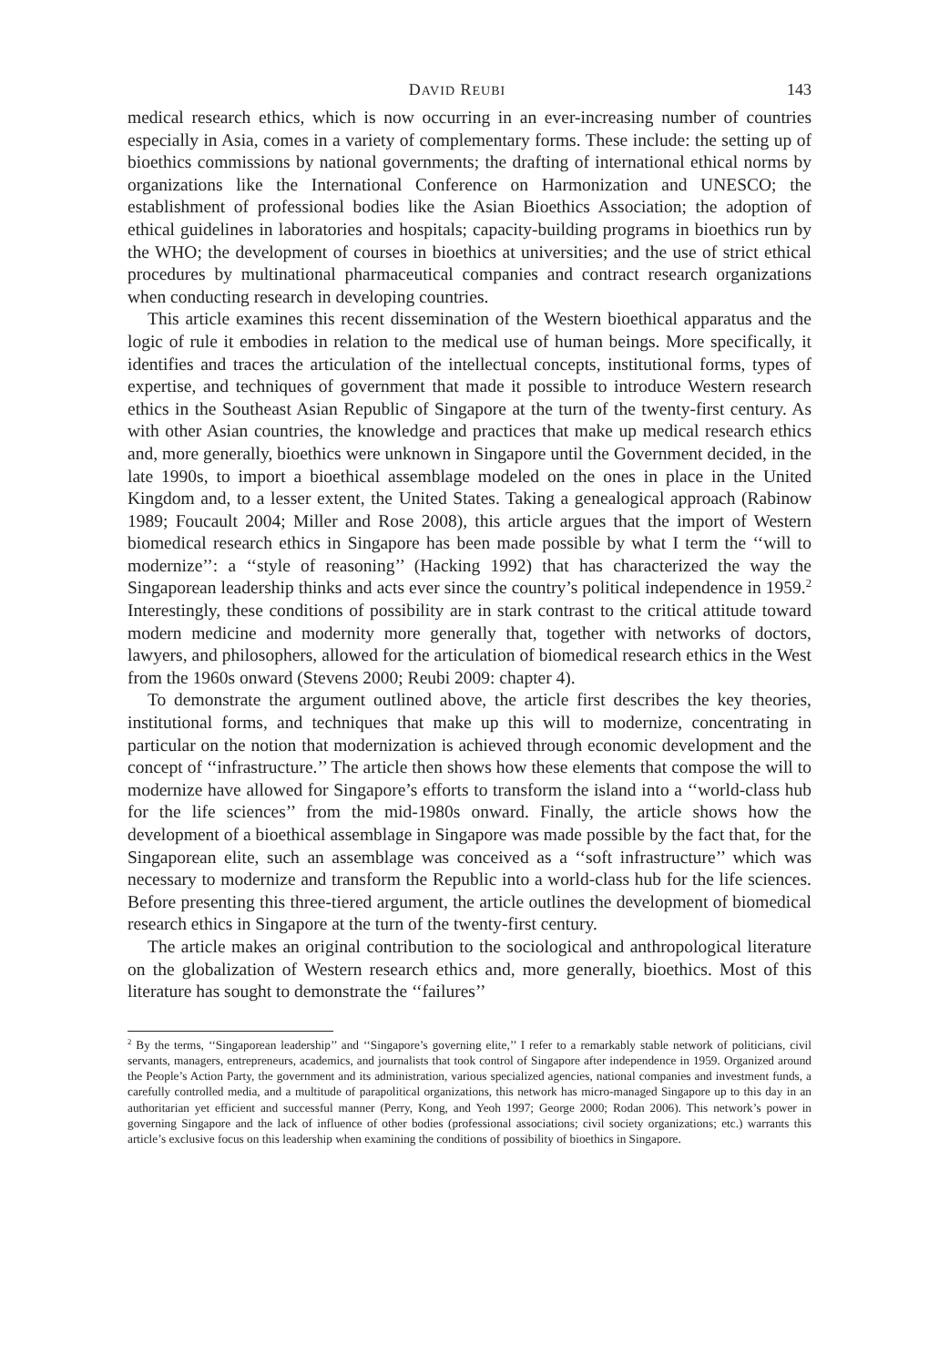DAVID REUBI 143
medical research ethics, which is now occurring in an ever-increasing number of countries especially in Asia, comes in a variety of complementary forms. These include: the setting up of bioethics commissions by national governments; the drafting of international ethical norms by organizations like the International Conference on Harmonization and UNESCO; the establishment of professional bodies like the Asian Bioethics Association; the adoption of ethical guidelines in laboratories and hospitals; capacity-building programs in bioethics run by the WHO; the development of courses in bioethics at universities; and the use of strict ethical procedures by multinational pharmaceutical companies and contract research organizations when conducting research in developing countries.
This article examines this recent dissemination of the Western bioethical apparatus and the logic of rule it embodies in relation to the medical use of human beings. More specifically, it identifies and traces the articulation of the intellectual concepts, institutional forms, types of expertise, and techniques of government that made it possible to introduce Western research ethics in the Southeast Asian Republic of Singapore at the turn of the twenty-first century. As with other Asian countries, the knowledge and practices that make up medical research ethics and, more generally, bioethics were unknown in Singapore until the Government decided, in the late 1990s, to import a bioethical assemblage modeled on the ones in place in the United Kingdom and, to a lesser extent, the United States. Taking a genealogical approach (Rabinow 1989; Foucault 2004; Miller and Rose 2008), this article argues that the import of Western biomedical research ethics in Singapore has been made possible by what I term the ‘‘will to modernize’’: a ‘‘style of reasoning’’ (Hacking 1992) that has characterized the way the Singaporean leadership thinks and acts ever since the country’s political independence in 1959.<sup>2</sup> Interestingly, these conditions of possibility are in stark contrast to the critical attitude toward modern medicine and modernity more generally that, together with networks of doctors, lawyers, and philosophers, allowed for the articulation of biomedical research ethics in the West from the 1960s onward (Stevens 2000; Reubi 2009: chapter 4).
To demonstrate the argument outlined above, the article first describes the key theories, institutional forms, and techniques that make up this will to modernize, concentrating in particular on the notion that modernization is achieved through economic development and the concept of ‘‘infrastructure.’’ The article then shows how these elements that compose the will to modernize have allowed for Singapore’s efforts to transform the island into a ‘‘world-class hub for the life sciences’’ from the mid-1980s onward. Finally, the article shows how the development of a bioethical assemblage in Singapore was made possible by the fact that, for the Singaporean elite, such an assemblage was conceived as a ‘‘soft infrastructure’’ which was necessary to modernize and transform the Republic into a world-class hub for the life sciences. Before presenting this three-tiered argument, the article outlines the development of biomedical research ethics in Singapore at the turn of the twenty-first century.
The article makes an original contribution to the sociological and anthropological literature on the globalization of Western research ethics and, more generally, bioethics. Most of this literature has sought to demonstrate the ‘‘failures’’
<sup>2</sup> By the terms, ‘‘Singaporean leadership’’ and ‘‘Singapore’s governing elite,’’ I refer to a remarkably stable network of politicians, civil servants, managers, entrepreneurs, academics, and journalists that took control of Singapore after independence in 1959. Organized around the People’s Action Party, the government and its administration, various specialized agencies, national companies and investment funds, a carefully controlled media, and a multitude of parapolitical organizations, this network has micro-managed Singapore up to this day in an authoritarian yet efficient and successful manner (Perry, Kong, and Yeoh 1997; George 2000; Rodan 2006). This network’s power in governing Singapore and the lack of influence of other bodies (professional associations; civil society organizations; etc.) warrants this article’s exclusive focus on this leadership when examining the conditions of possibility of bioethics in Singapore.